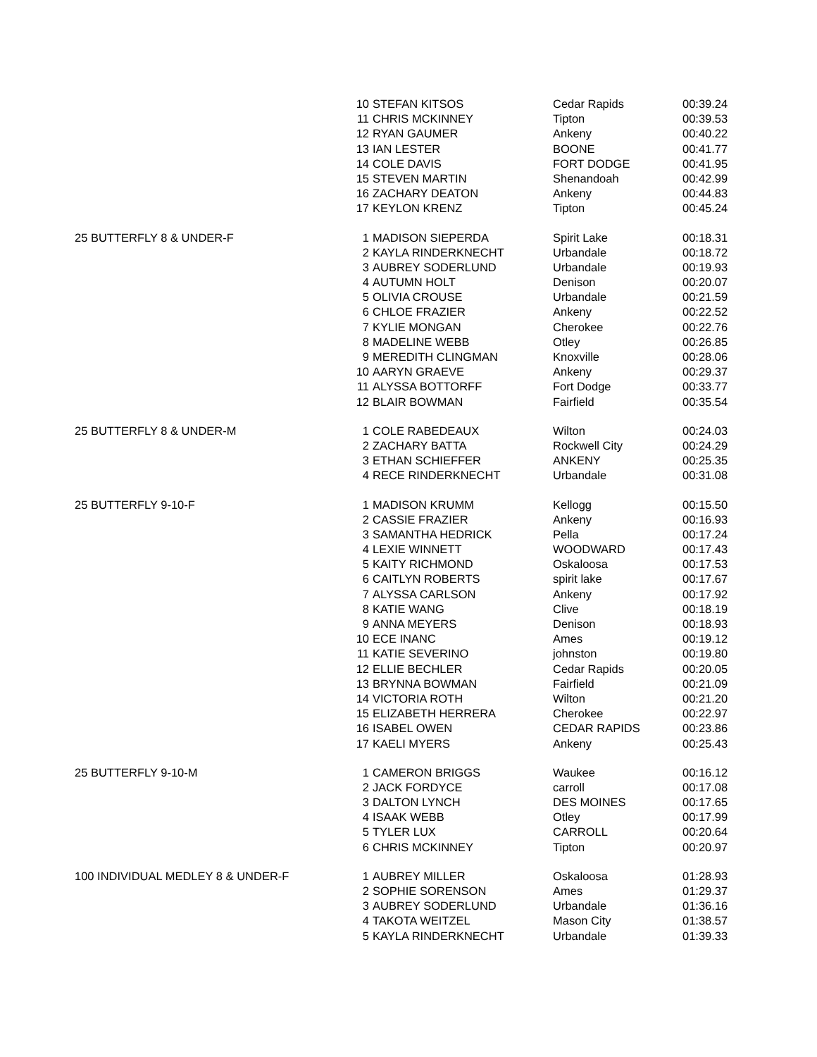| | 10 | STEFAN KITSOS | Cedar Rapids | 00:39.24 |
| | 11 | CHRIS MCKINNEY | Tipton | 00:39.53 |
| | 12 | RYAN GAUMER | Ankeny | 00:40.22 |
| | 13 | IAN LESTER | BOONE | 00:41.77 |
| | 14 | COLE DAVIS | FORT DODGE | 00:41.95 |
| | 15 | STEVEN MARTIN | Shenandoah | 00:42.99 |
| | 16 | ZACHARY DEATON | Ankeny | 00:44.83 |
| | 17 | KEYLON KRENZ | Tipton | 00:45.24 |
| 25 BUTTERFLY 8 & UNDER-F | 1 | MADISON SIEPERDA | Spirit Lake | 00:18.31 |
| | 2 | KAYLA RINDERKNECHT | Urbandale | 00:18.72 |
| | 3 | AUBREY SODERLUND | Urbandale | 00:19.93 |
| | 4 | AUTUMN HOLT | Denison | 00:20.07 |
| | 5 | OLIVIA CROUSE | Urbandale | 00:21.59 |
| | 6 | CHLOE FRAZIER | Ankeny | 00:22.52 |
| | 7 | KYLIE MONGAN | Cherokee | 00:22.76 |
| | 8 | MADELINE WEBB | Otley | 00:26.85 |
| | 9 | MEREDITH CLINGMAN | Knoxville | 00:28.06 |
| | 10 | AARYN GRAEVE | Ankeny | 00:29.37 |
| | 11 | ALYSSA BOTTORFF | Fort Dodge | 00:33.77 |
| | 12 | BLAIR BOWMAN | Fairfield | 00:35.54 |
| 25 BUTTERFLY 8 & UNDER-M | 1 | COLE RABEDEAUX | Wilton | 00:24.03 |
| | 2 | ZACHARY BATTA | Rockwell City | 00:24.29 |
| | 3 | ETHAN SCHIEFFER | ANKENY | 00:25.35 |
| | 4 | RECE RINDERKNECHT | Urbandale | 00:31.08 |
| 25 BUTTERFLY 9-10-F | 1 | MADISON KRUMM | Kellogg | 00:15.50 |
| | 2 | CASSIE FRAZIER | Ankeny | 00:16.93 |
| | 3 | SAMANTHA HEDRICK | Pella | 00:17.24 |
| | 4 | LEXIE WINNETT | WOODWARD | 00:17.43 |
| | 5 | KAITY RICHMOND | Oskaloosa | 00:17.53 |
| | 6 | CAITLYN ROBERTS | spirit lake | 00:17.67 |
| | 7 | ALYSSA CARLSON | Ankeny | 00:17.92 |
| | 8 | KATIE WANG | Clive | 00:18.19 |
| | 9 | ANNA MEYERS | Denison | 00:18.93 |
| | 10 | ECE INANC | Ames | 00:19.12 |
| | 11 | KATIE SEVERINO | johnston | 00:19.80 |
| | 12 | ELLIE BECHLER | Cedar Rapids | 00:20.05 |
| | 13 | BRYNNA BOWMAN | Fairfield | 00:21.09 |
| | 14 | VICTORIA ROTH | Wilton | 00:21.20 |
| | 15 | ELIZABETH HERRERA | Cherokee | 00:22.97 |
| | 16 | ISABEL OWEN | CEDAR RAPIDS | 00:23.86 |
| | 17 | KAELI MYERS | Ankeny | 00:25.43 |
| 25 BUTTERFLY 9-10-M | 1 | CAMERON BRIGGS | Waukee | 00:16.12 |
| | 2 | JACK FORDYCE | carroll | 00:17.08 |
| | 3 | DALTON LYNCH | DES MOINES | 00:17.65 |
| | 4 | ISAAK WEBB | Otley | 00:17.99 |
| | 5 | TYLER LUX | CARROLL | 00:20.64 |
| | 6 | CHRIS MCKINNEY | Tipton | 00:20.97 |
| 100 INDIVIDUAL MEDLEY 8 & UNDER-F | 1 | AUBREY MILLER | Oskaloosa | 01:28.93 |
| | 2 | SOPHIE SORENSON | Ames | 01:29.37 |
| | 3 | AUBREY SODERLUND | Urbandale | 01:36.16 |
| | 4 | TAKOTA WEITZEL | Mason City | 01:38.57 |
| | 5 | KAYLA RINDERKNECHT | Urbandale | 01:39.33 |